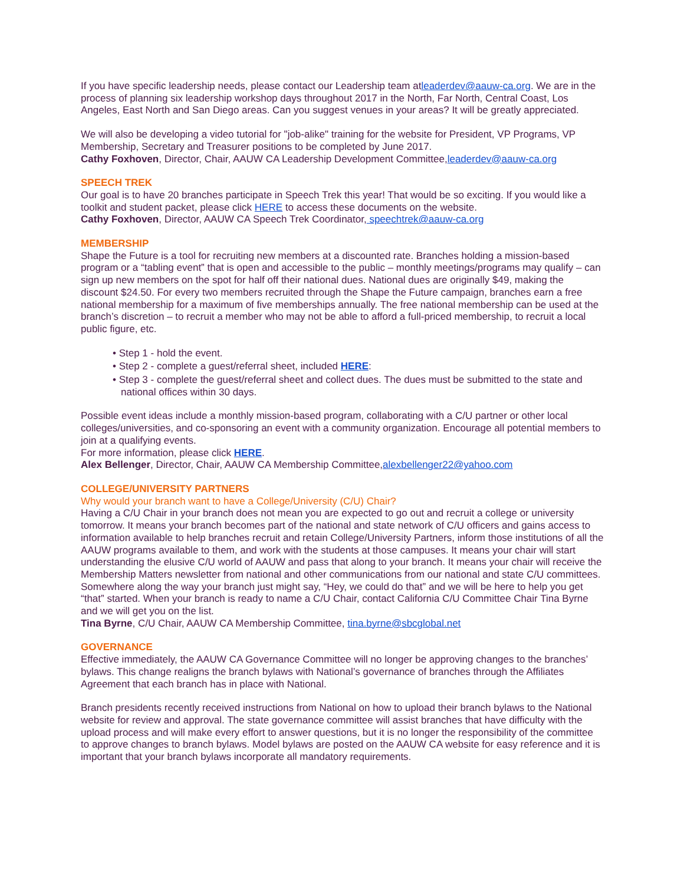If you have specific leadership needs, please contact our Leadership team atleaderdev@aauw-ca.org. We are in the process of planning six leadership workshop days throughout 2017 in the North, Far North, Central Coast, Los Angeles, East North and San Diego areas. Can you suggest venues in your areas? It will be greatly appreciated.
We will also be developing a video tutorial for "job-alike" training for the website for President, VP Programs, VP Membership, Secretary and Treasurer positions to be completed by June 2017.
Cathy Foxhoven, Director, Chair, AAUW CA Leadership Development Committee,leaderdev@aauw-ca.org
SPEECH TREK
Our goal is to have 20 branches participate in Speech Trek this year! That would be so exciting. If you would like a toolkit and student packet, please click HERE to access these documents on the website.
Cathy Foxhoven, Director, AAUW CA Speech Trek Coordinator, speechtrek@aauw-ca.org
MEMBERSHIP
Shape the Future is a tool for recruiting new members at a discounted rate. Branches holding a mission-based program or a “tabling event” that is open and accessible to the public – monthly meetings/programs may qualify – can sign up new members on the spot for half off their national dues. National dues are originally $49, making the discount $24.50. For every two members recruited through the Shape the Future campaign, branches earn a free national membership for a maximum of five memberships annually. The free national membership can be used at the branch’s discretion – to recruit a member who may not be able to afford a full-priced membership, to recruit a local public figure, etc.
• Step 1 - hold the event.
• Step 2 - complete a guest/referral sheet, included HERE:
• Step 3 - complete the guest/referral sheet and collect dues. The dues must be submitted to the state and national offices within 30 days.
Possible event ideas include a monthly mission-based program, collaborating with a C/U partner or other local colleges/universities, and co-sponsoring an event with a community organization. Encourage all potential members to join at a qualifying events.
For more information, please click HERE.
Alex Bellenger, Director, Chair, AAUW CA Membership Committee,alexbellenger22@yahoo.com
COLLEGE/UNIVERSITY PARTNERS
Why would your branch want to have a College/University (C/U) Chair?
Having a C/U Chair in your branch does not mean you are expected to go out and recruit a college or university tomorrow. It means your branch becomes part of the national and state network of C/U officers and gains access to information available to help branches recruit and retain College/University Partners, inform those institutions of all the AAUW programs available to them, and work with the students at those campuses. It means your chair will start understanding the elusive C/U world of AAUW and pass that along to your branch. It means your chair will receive the Membership Matters newsletter from national and other communications from our national and state C/U committees. Somewhere along the way your branch just might say, “Hey, we could do that” and we will be here to help you get “that” started. When your branch is ready to name a C/U Chair, contact California C/U Committee Chair Tina Byrne and we will get you on the list.
Tina Byrne, C/U Chair, AAUW CA Membership Committee, tina.byrne@sbcglobal.net
GOVERNANCE
Effective immediately, the AAUW CA Governance Committee will no longer be approving changes to the branches’ bylaws. This change realigns the branch bylaws with National’s governance of branches through the Affiliates Agreement that each branch has in place with National.
Branch presidents recently received instructions from National on how to upload their branch bylaws to the National website for review and approval. The state governance committee will assist branches that have difficulty with the upload process and will make every effort to answer questions, but it is no longer the responsibility of the committee to approve changes to branch bylaws. Model bylaws are posted on the AAUW CA website for easy reference and it is important that your branch bylaws incorporate all mandatory requirements.